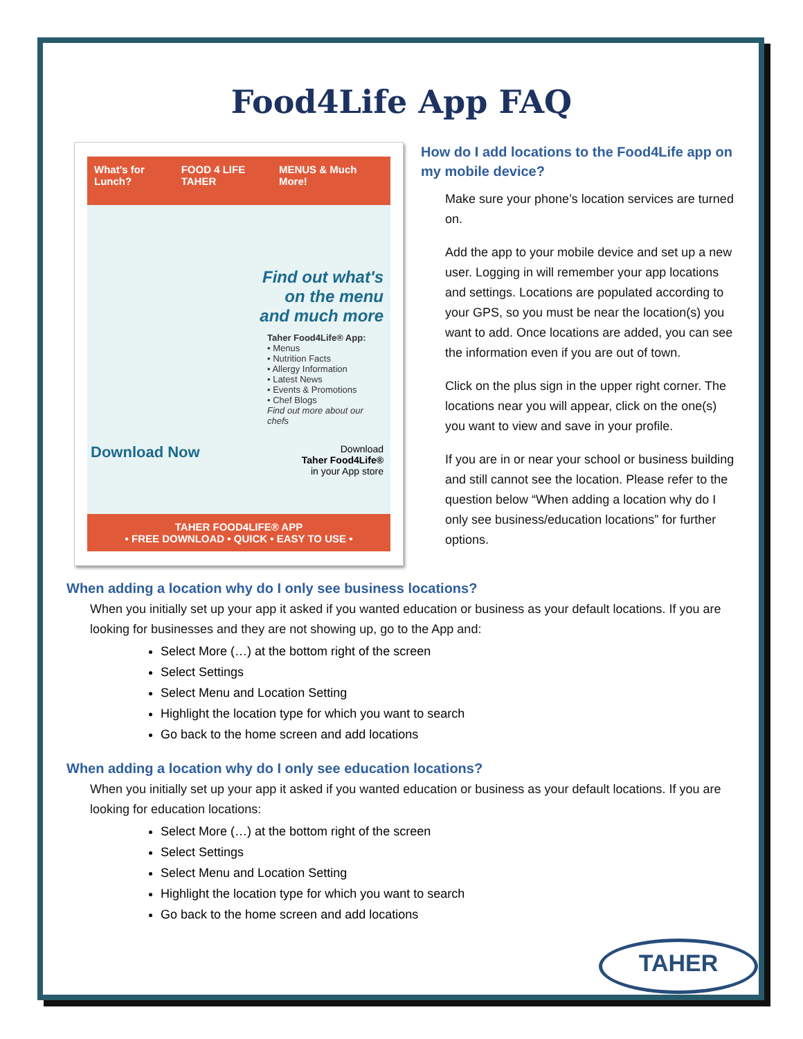Food4Life App FAQ
What's for Lunch? FOOD 4 LIFE TAHER MENUS & Much More!
Find out what's on the menu and much more
Taher Food4Life® App:
• Menus
• Nutrition Facts
• Allergy Information
• Latest News
• Events & Promotions
• Chef Blogs
Find out more about our chefs
Download Now Download
Taher Food4Life®
in your App store
TAHER FOOD4LIFE® APP
• FREE DOWNLOAD • QUICK • EASY TO USE •
How do I add locations to the Food4Life app on my mobile device?
Make sure your phone’s location services are turned on.
Add the app to your mobile device and set up a new user. Logging in will remember your app locations and settings. Locations are populated according to your GPS, so you must be near the location(s) you want to add. Once locations are added, you can see the information even if you are out of town.
Click on the plus sign in the upper right corner. The locations near you will appear, click on the one(s) you want to view and save in your profile.
If you are in or near your school or business building and still cannot see the location. Please refer to the question below “When adding a location why do I only see business/education locations” for further options.
When adding a location why do I only see business locations?
When you initially set up your app it asked if you wanted education or business as your default locations. If you are looking for businesses and they are not showing up, go to the App and:
Select More (…) at the bottom right of the screen
Select Settings
Select Menu and Location Setting
Highlight the location type for which you want to search
Go back to the home screen and add locations
When adding a location why do I only see education locations?
When you initially set up your app it asked if you wanted education or business as your default locations. If you are looking for education locations:
Select More (…) at the bottom right of the screen
Select Settings
Select Menu and Location Setting
Highlight the location type for which you want to search
Go back to the home screen and add locations
TAHER